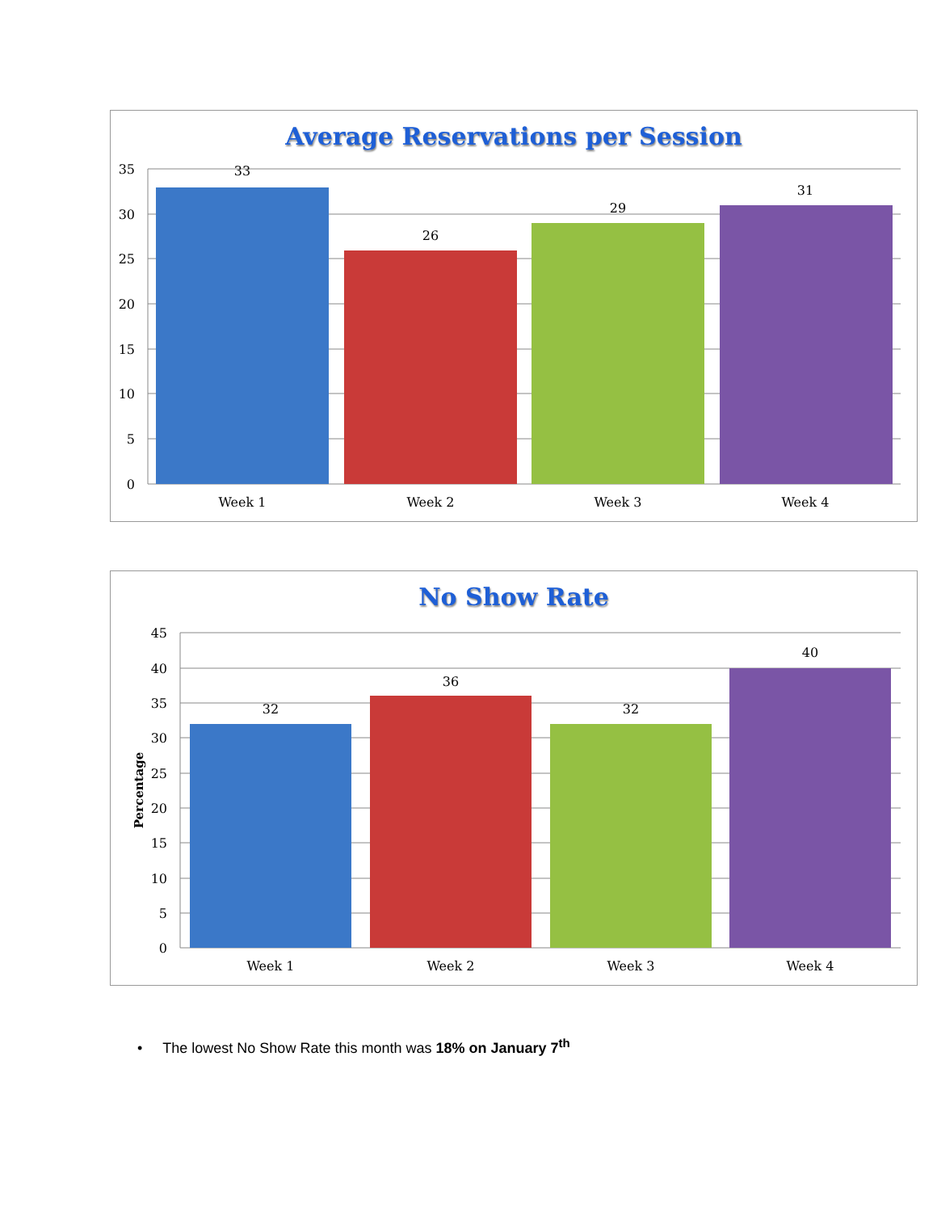Average Reservations per Session
35
30
25
20
15
10
5
0
33
26
29
31
Week 1
Week 2
Week 3
Week 4
No Show Rate
45
40
35
30
25
20
15
10
5
0
Percentage
32
36
32
40
Week 1
Week 2
Week 3
Week 4
• The lowest No Show Rate this month was 18% on January 7<sup>th</sup>